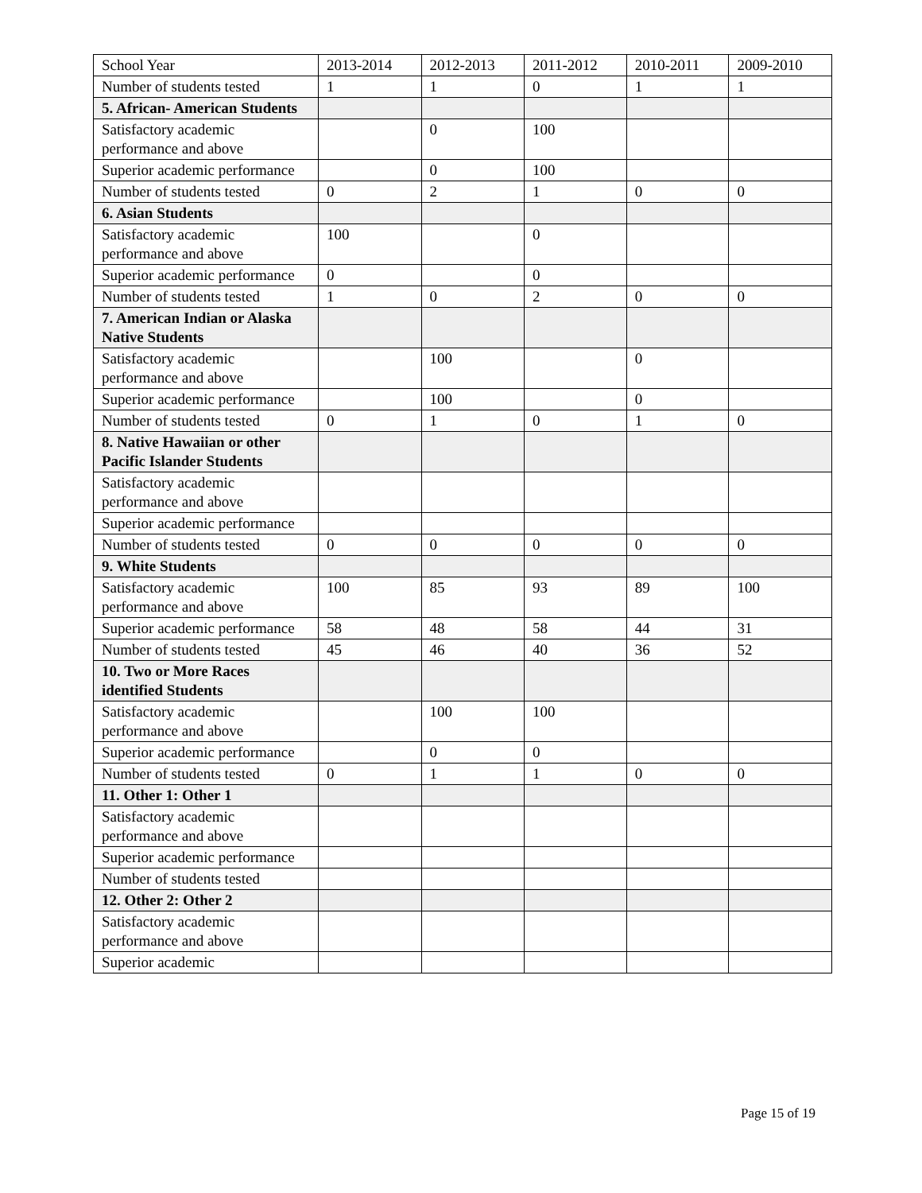| School Year | 2013-2014 | 2012-2013 | 2011-2012 | 2010-2011 | 2009-2010 |
| Number of students tested | 1 | 1 | 0 | 1 | 1 |
| 5. African- American Students | | | | | |
| Satisfactory academic performance and above | | 0 | 100 | | |
| Superior academic performance | | 0 | 100 | | |
| Number of students tested | 0 | 2 | 1 | 0 | 0 |
| 6. Asian Students | | | | | |
| Satisfactory academic performance and above | 100 | | 0 | | |
| Superior academic performance | 0 | | 0 | | |
| Number of students tested | 1 | 0 | 2 | 0 | 0 |
| 7. American Indian or Alaska Native Students | | | | | |
| Satisfactory academic performance and above | | 100 | | 0 | |
| Superior academic performance | | 100 | | 0 | |
| Number of students tested | 0 | 1 | 0 | 1 | 0 |
| 8. Native Hawaiian or other Pacific Islander Students | | | | | |
| Satisfactory academic performance and above | | | | | |
| Superior academic performance | | | | | |
| Number of students tested | 0 | 0 | 0 | 0 | 0 |
| 9. White Students | | | | | |
| Satisfactory academic performance and above | 100 | 85 | 93 | 89 | 100 |
| Superior academic performance | 58 | 48 | 58 | 44 | 31 |
| Number of students tested | 45 | 46 | 40 | 36 | 52 |
| 10. Two or More Races identified Students | | | | | |
| Satisfactory academic performance and above | | 100 | 100 | | |
| Superior academic performance | | 0 | 0 | | |
| Number of students tested | 0 | 1 | 1 | 0 | 0 |
| 11. Other 1: Other 1 | | | | | |
| Satisfactory academic performance and above | | | | | |
| Superior academic performance | | | | | |
| Number of students tested | | | | | |
| 12. Other 2: Other 2 | | | | | |
| Satisfactory academic performance and above | | | | | |
| Superior academic | | | | | |
Page 15 of 19